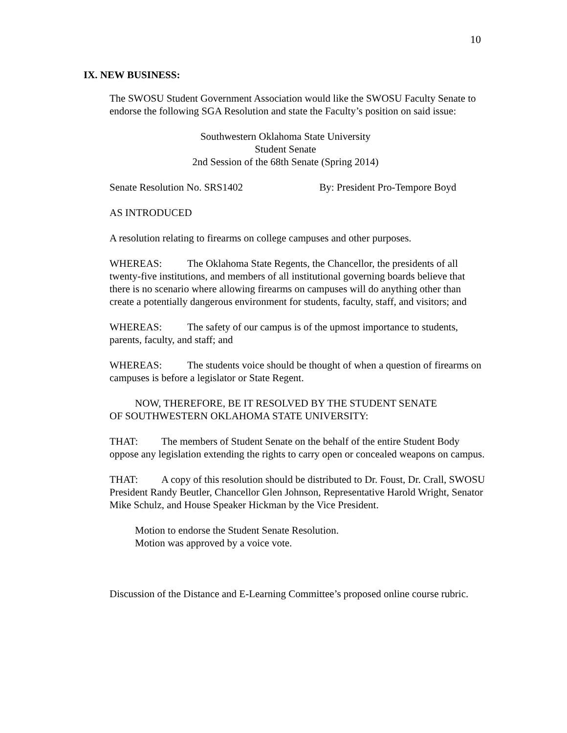10
IX. NEW BUSINESS:
The SWOSU Student Government Association would like the SWOSU Faculty Senate to endorse the following SGA Resolution and state the Faculty’s position on said issue:
Southwestern Oklahoma State University
Student Senate
2nd Session of the 68th Senate (Spring 2014)
Senate Resolution No. SRS1402 By: President Pro-Tempore Boyd
AS INTRODUCED
A resolution relating to firearms on college campuses and other purposes.
WHEREAS: The Oklahoma State Regents, the Chancellor, the presidents of all twenty-five institutions, and members of all institutional governing boards believe that there is no scenario where allowing firearms on campuses will do anything other than create a potentially dangerous environment for students, faculty, staff, and visitors; and
WHEREAS: The safety of our campus is of the upmost importance to students, parents, faculty, and staff; and
WHEREAS: The students voice should be thought of when a question of firearms on campuses is before a legislator or State Regent.
NOW, THEREFORE, BE IT RESOLVED BY THE STUDENT SENATE
OF SOUTHWESTERN OKLAHOMA STATE UNIVERSITY:
THAT: The members of Student Senate on the behalf of the entire Student Body oppose any legislation extending the rights to carry open or concealed weapons on campus.
THAT: A copy of this resolution should be distributed to Dr. Foust, Dr. Crall, SWOSU President Randy Beutler, Chancellor Glen Johnson, Representative Harold Wright, Senator Mike Schulz, and House Speaker Hickman by the Vice President.
Motion to endorse the Student Senate Resolution.
Motion was approved by a voice vote.
Discussion of the Distance and E-Learning Committee’s proposed online course rubric.